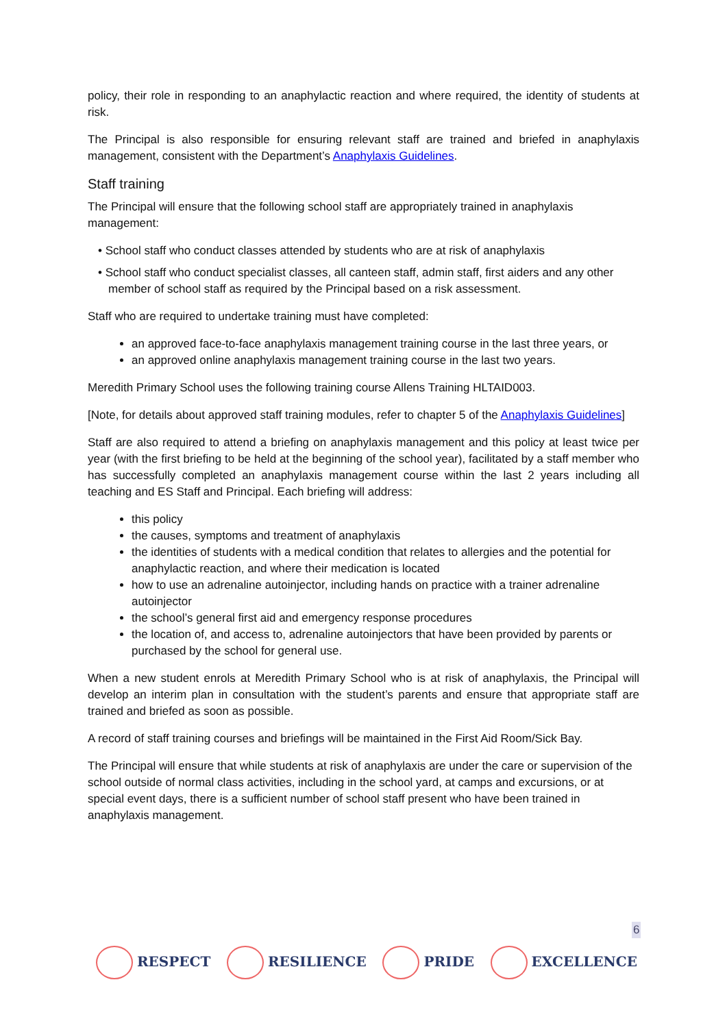policy, their role in responding to an anaphylactic reaction and where required, the identity of students at risk.
The Principal is also responsible for ensuring relevant staff are trained and briefed in anaphylaxis management, consistent with the Department’s Anaphylaxis Guidelines.
Staff training
The Principal will ensure that the following school staff are appropriately trained in anaphylaxis management:
• School staff who conduct classes attended by students who are at risk of anaphylaxis
• School staff who conduct specialist classes, all canteen staff, admin staff, first aiders and any other member of school staff as required by the Principal based on a risk assessment.
Staff who are required to undertake training must have completed:
an approved face-to-face anaphylaxis management training course in the last three years, or
an approved online anaphylaxis management training course in the last two years.
Meredith Primary School uses the following training course Allens Training HLTAID003.
[Note, for details about approved staff training modules, refer to chapter 5 of the Anaphylaxis Guidelines]
Staff are also required to attend a briefing on anaphylaxis management and this policy at least twice per year (with the first briefing to be held at the beginning of the school year), facilitated by a staff member who has successfully completed an anaphylaxis management course within the last 2 years including all teaching and ES Staff and Principal. Each briefing will address:
this policy
the causes, symptoms and treatment of anaphylaxis
the identities of students with a medical condition that relates to allergies and the potential for anaphylactic reaction, and where their medication is located
how to use an adrenaline autoinjector, including hands on practice with a trainer adrenaline autoinjector
the school’s general first aid and emergency response procedures
the location of, and access to, adrenaline autoinjectors that have been provided by parents or purchased by the school for general use.
When a new student enrols at Meredith Primary School who is at risk of anaphylaxis, the Principal will develop an interim plan in consultation with the student’s parents and ensure that appropriate staff are trained and briefed as soon as possible.
A record of staff training courses and briefings will be maintained in the First Aid Room/Sick Bay.
The Principal will ensure that while students at risk of anaphylaxis are under the care or supervision of the school outside of normal class activities, including in the school yard, at camps and excursions, or at special event days, there is a sufficient number of school staff present who have been trained in anaphylaxis management.
6
RESPECT RESILIENCE PRIDE EXCELLENCE